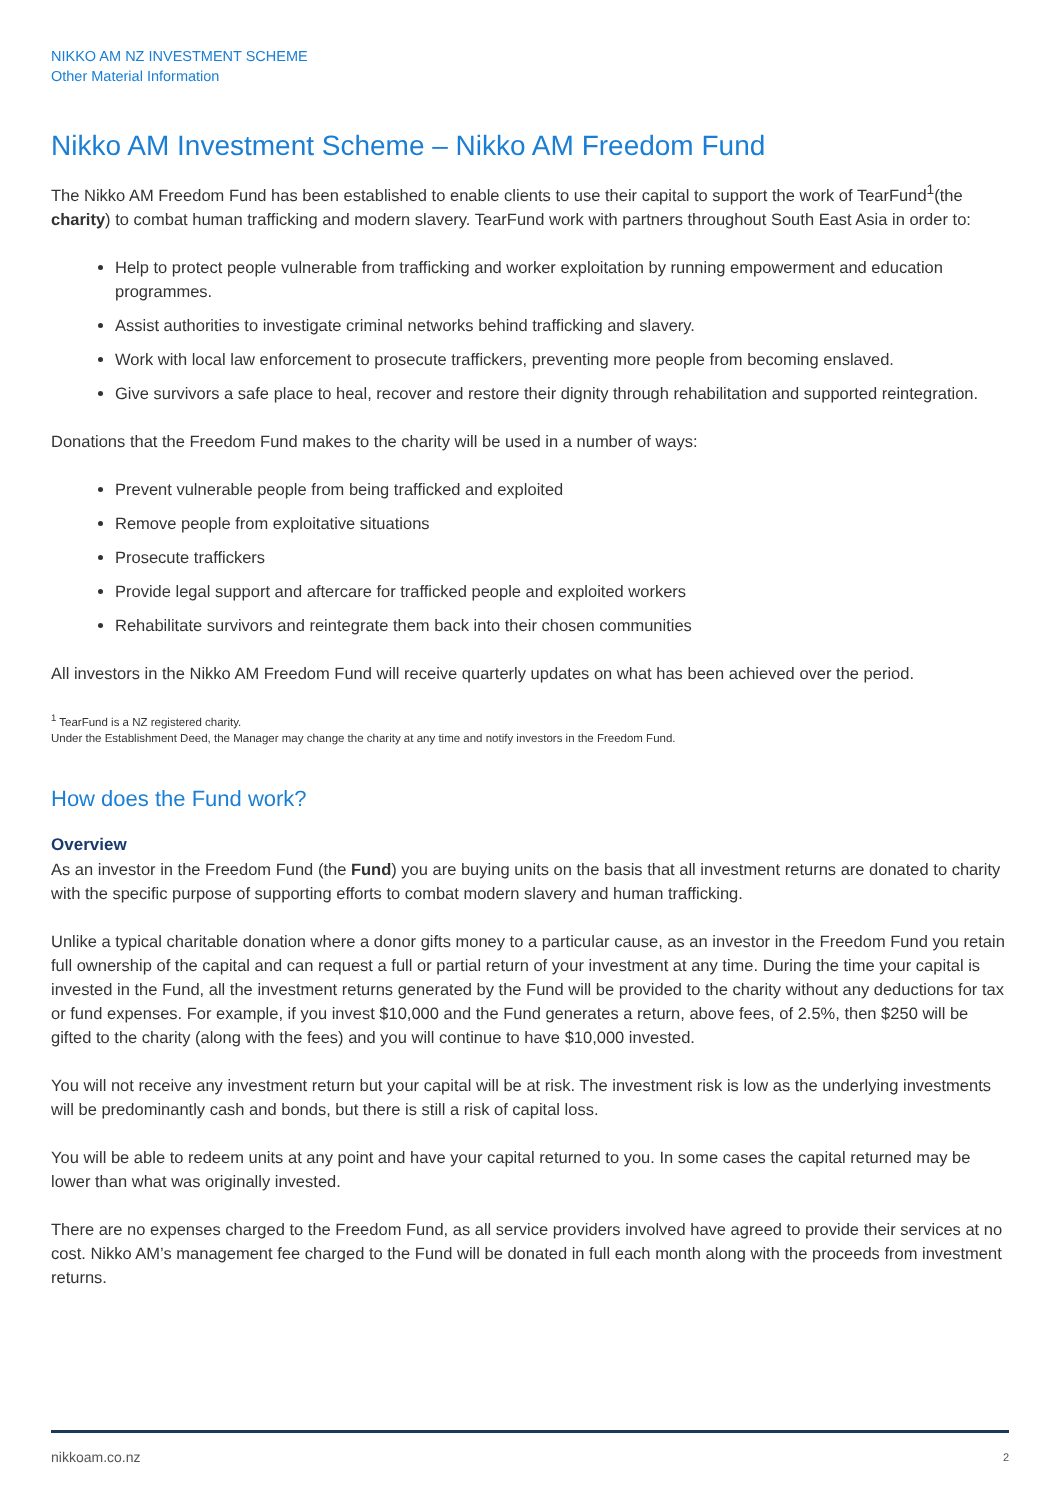NIKKO AM NZ INVESTMENT SCHEME
Other Material Information
Nikko AM Investment Scheme – Nikko AM Freedom Fund
The Nikko AM Freedom Fund has been established to enable clients to use their capital to support the work of TearFund<sup>1</sup>(the charity) to combat human trafficking and modern slavery. TearFund work with partners throughout South East Asia in order to:
Help to protect people vulnerable from trafficking and worker exploitation by running empowerment and education programmes.
Assist authorities to investigate criminal networks behind trafficking and slavery.
Work with local law enforcement to prosecute traffickers, preventing more people from becoming enslaved.
Give survivors a safe place to heal, recover and restore their dignity through rehabilitation and supported reintegration.
Donations that the Freedom Fund makes to the charity will be used in a number of ways:
Prevent vulnerable people from being trafficked and exploited
Remove people from exploitative situations
Prosecute traffickers
Provide legal support and aftercare for trafficked people and exploited workers
Rehabilitate survivors and reintegrate them back into their chosen communities
All investors in the Nikko AM Freedom Fund will receive quarterly updates on what has been achieved over the period.
<sup>1</sup> TearFund is a NZ registered charity.
Under the Establishment Deed, the Manager may change the charity at any time and notify investors in the Freedom Fund.
How does the Fund work?
Overview
As an investor in the Freedom Fund (the Fund) you are buying units on the basis that all investment returns are donated to charity with the specific purpose of supporting efforts to combat modern slavery and human trafficking.
Unlike a typical charitable donation where a donor gifts money to a particular cause, as an investor in the Freedom Fund you retain full ownership of the capital and can request a full or partial return of your investment at any time. During the time your capital is invested in the Fund, all the investment returns generated by the Fund will be provided to the charity without any deductions for tax or fund expenses. For example, if you invest $10,000 and the Fund generates a return, above fees, of 2.5%, then $250 will be gifted to the charity (along with the fees) and you will continue to have $10,000 invested.
You will not receive any investment return but your capital will be at risk. The investment risk is low as the underlying investments will be predominantly cash and bonds, but there is still a risk of capital loss.
You will be able to redeem units at any point and have your capital returned to you. In some cases the capital returned may be lower than what was originally invested.
There are no expenses charged to the Freedom Fund, as all service providers involved have agreed to provide their services at no cost. Nikko AM’s management fee charged to the Fund will be donated in full each month along with the proceeds from investment returns.
nikkoam.co.nz 2